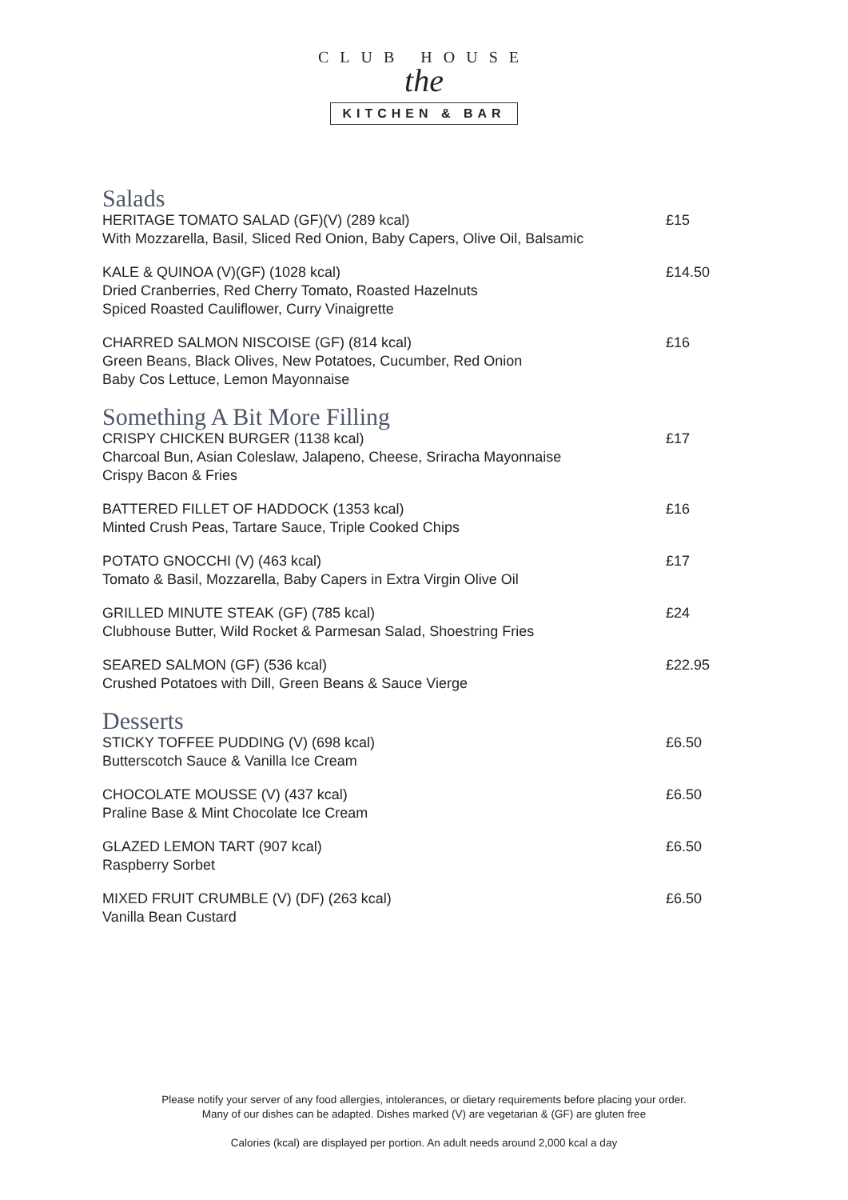CLUB HOUSE
the
KITCHEN & BAR
Salads
HERITAGE TOMATO SALAD (GF)(V) (289 kcal)
With Mozzarella, Basil, Sliced Red Onion, Baby Capers, Olive Oil, Balsamic
£15
KALE & QUINOA (V)(GF) (1028 kcal)
Dried Cranberries, Red Cherry Tomato, Roasted Hazelnuts
Spiced Roasted Cauliflower, Curry Vinaigrette
£14.50
CHARRED SALMON NISCOISE (GF) (814 kcal)
Green Beans, Black Olives, New Potatoes, Cucumber, Red Onion
Baby Cos Lettuce, Lemon Mayonnaise
£16
Something A Bit More Filling
CRISPY CHICKEN BURGER (1138 kcal)
Charcoal Bun, Asian Coleslaw, Jalapeno, Cheese, Sriracha Mayonnaise
Crispy Bacon & Fries
£17
BATTERED FILLET OF HADDOCK (1353 kcal)
Minted Crush Peas, Tartare Sauce, Triple Cooked Chips
£16
POTATO GNOCCHI (V) (463 kcal)
Tomato & Basil, Mozzarella, Baby Capers in Extra Virgin Olive Oil
£17
GRILLED MINUTE STEAK (GF) (785 kcal)
Clubhouse Butter, Wild Rocket & Parmesan Salad, Shoestring Fries
£24
SEARED SALMON (GF) (536 kcal)
Crushed Potatoes with Dill, Green Beans & Sauce Vierge
£22.95
Desserts
STICKY TOFFEE PUDDING (V) (698 kcal)
Butterscotch Sauce & Vanilla Ice Cream
£6.50
CHOCOLATE MOUSSE (V) (437 kcal)
Praline Base & Mint Chocolate Ice Cream
£6.50
GLAZED LEMON TART (907 kcal)
Raspberry Sorbet
£6.50
MIXED FRUIT CRUMBLE (V) (DF) (263 kcal)
Vanilla Bean Custard
£6.50
Please notify your server of any food allergies, intolerances, or dietary requirements before placing your order.
Many of our dishes can be adapted. Dishes marked (V) are vegetarian & (GF) are gluten free
Calories (kcal) are displayed per portion. An adult needs around 2,000 kcal a day